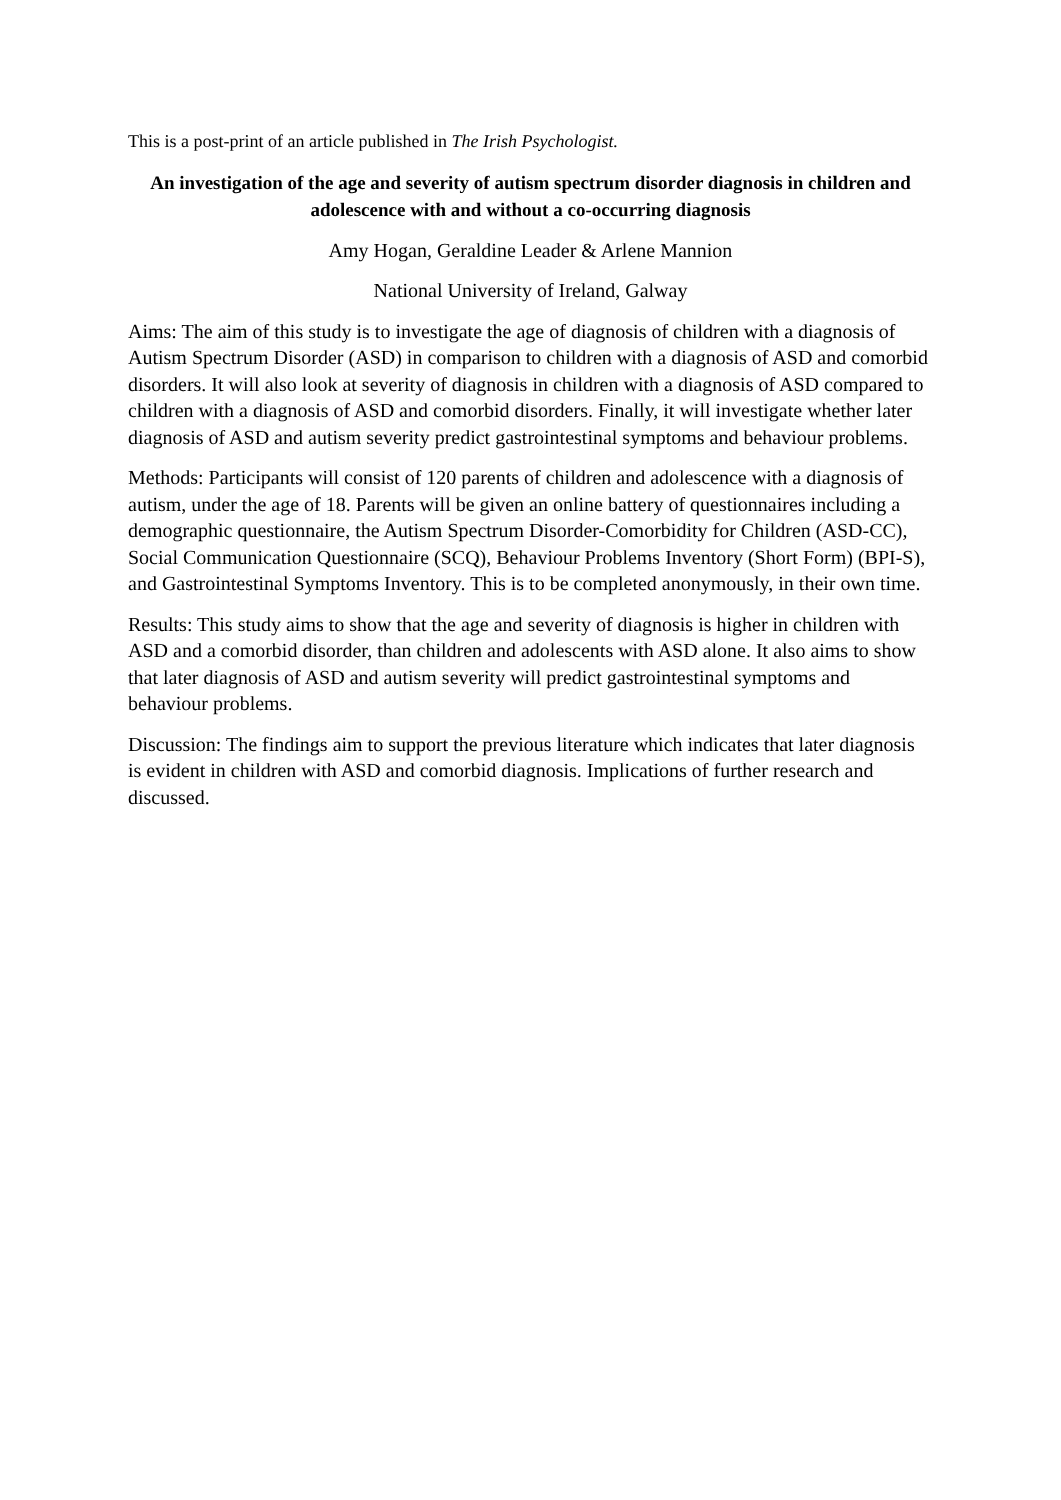This is a post-print of an article published in The Irish Psychologist.
An investigation of the age and severity of autism spectrum disorder diagnosis in children and adolescence with and without a co-occurring diagnosis
Amy Hogan, Geraldine Leader & Arlene Mannion
National University of Ireland, Galway
Aims: The aim of this study is to investigate the age of diagnosis of children with a diagnosis of Autism Spectrum Disorder (ASD) in comparison to children with a diagnosis of ASD and comorbid disorders. It will also look at severity of diagnosis in children with a diagnosis of ASD compared to children with a diagnosis of ASD and comorbid disorders. Finally, it will investigate whether later diagnosis of ASD and autism severity predict gastrointestinal symptoms and behaviour problems.
Methods: Participants will consist of 120 parents of children and adolescence with a diagnosis of autism, under the age of 18. Parents will be given an online battery of questionnaires including a demographic questionnaire, the Autism Spectrum Disorder-Comorbidity for Children (ASD-CC), Social Communication Questionnaire (SCQ), Behaviour Problems Inventory (Short Form) (BPI-S), and Gastrointestinal Symptoms Inventory. This is to be completed anonymously, in their own time.
Results: This study aims to show that the age and severity of diagnosis is higher in children with ASD and a comorbid disorder, than children and adolescents with ASD alone. It also aims to show that later diagnosis of ASD and autism severity will predict gastrointestinal symptoms and behaviour problems.
Discussion: The findings aim to support the previous literature which indicates that later diagnosis is evident in children with ASD and comorbid diagnosis. Implications of further research and discussed.